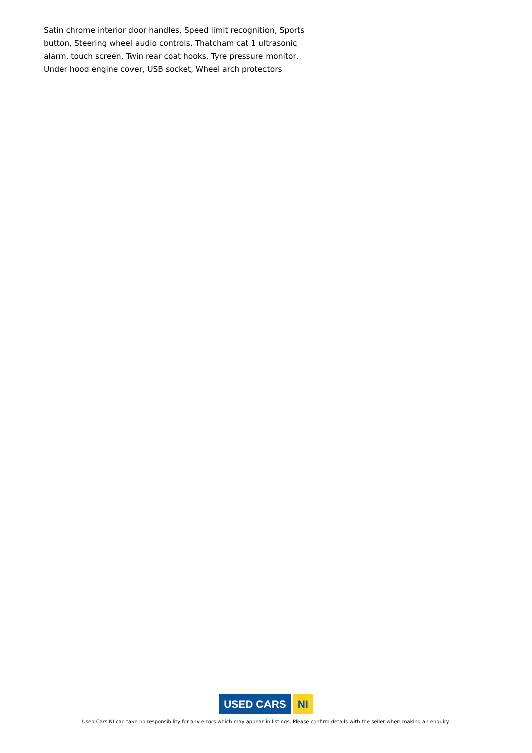Satin chrome interior door handles, Speed limit recognition, Sports button, Steering wheel audio controls, Thatcham cat 1 ultrasonic alarm, touch screen, Twin rear coat hooks, Tyre pressure monitor, Under hood engine cover, USB socket, Wheel arch protectors
USED CARS NI
Used Cars NI can take no responsibility for any errors which may appear in listings. Please confirm details with the seller when making an enquiry.